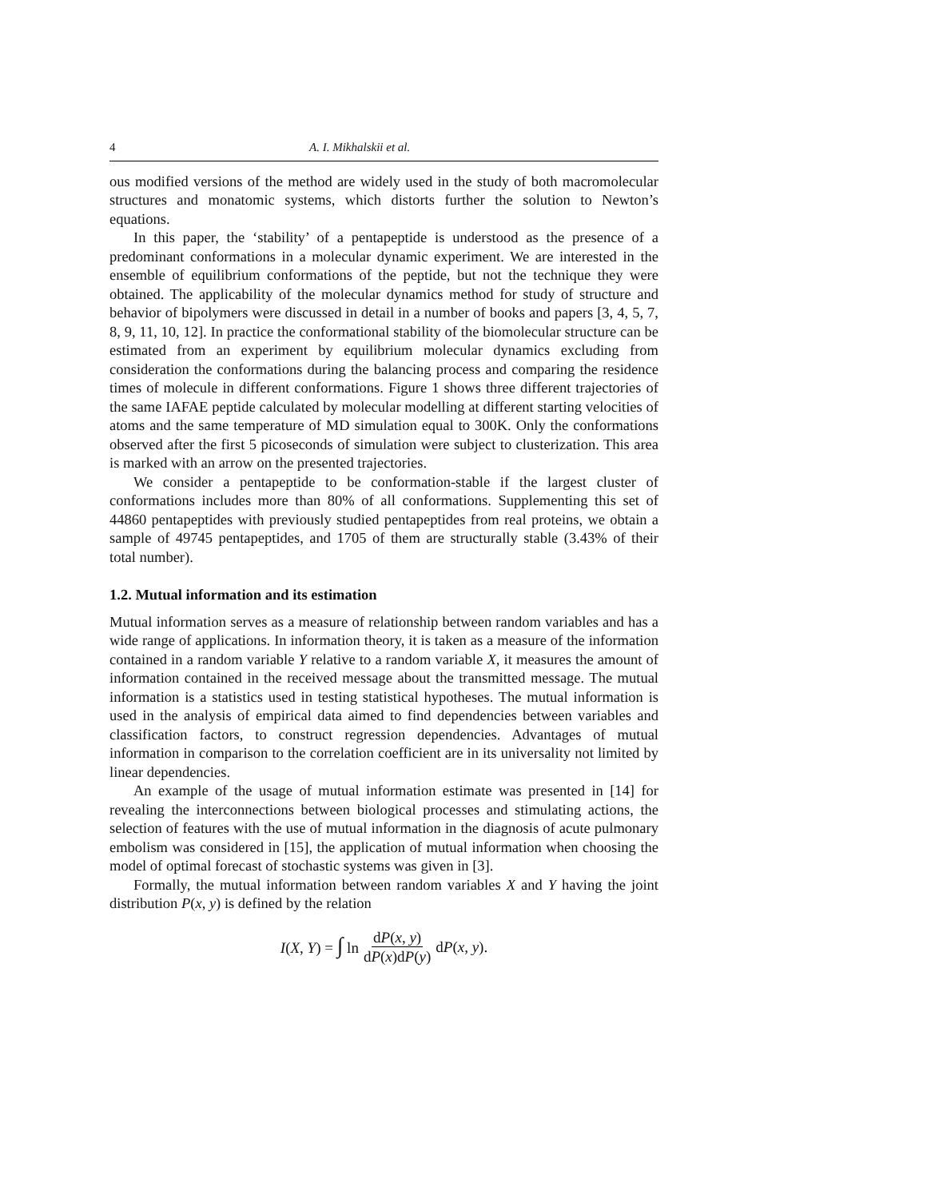4 A. I. Mikhalskii et al.
ous modified versions of the method are widely used in the study of both macromolecular structures and monatomic systems, which distorts further the solution to Newton’s equations.
In this paper, the ‘stability’ of a pentapeptide is understood as the presence of a predominant conformations in a molecular dynamic experiment. We are interested in the ensemble of equilibrium conformations of the peptide, but not the technique they were obtained. The applicability of the molecular dynamics method for study of structure and behavior of bipolymers were discussed in detail in a number of books and papers [3, 4, 5, 7, 8, 9, 11, 10, 12]. In practice the conformational stability of the biomolecular structure can be estimated from an experiment by equilibrium molecular dynamics excluding from consideration the conformations during the balancing process and comparing the residence times of molecule in different conformations. Figure 1 shows three different trajectories of the same IAFAE peptide calculated by molecular modelling at different starting velocities of atoms and the same temperature of MD simulation equal to 300K. Only the conformations observed after the first 5 picoseconds of simulation were subject to clusterization. This area is marked with an arrow on the presented trajectories.
We consider a pentapeptide to be conformation-stable if the largest cluster of conformations includes more than 80% of all conformations. Supplementing this set of 44860 pentapeptides with previously studied pentapeptides from real proteins, we obtain a sample of 49745 pentapeptides, and 1705 of them are structurally stable (3.43% of their total number).
1.2. Mutual information and its estimation
Mutual information serves as a measure of relationship between random variables and has a wide range of applications. In information theory, it is taken as a measure of the information contained in a random variable Y relative to a random variable X, it measures the amount of information contained in the received message about the transmitted message. The mutual information is a statistics used in testing statistical hypotheses. The mutual information is used in the analysis of empirical data aimed to find dependencies between variables and classification factors, to construct regression dependencies. Advantages of mutual information in comparison to the correlation coefficient are in its universality not limited by linear dependencies.
An example of the usage of mutual information estimate was presented in [14] for revealing the interconnections between biological processes and stimulating actions, the selection of features with the use of mutual information in the diagnosis of acute pulmonary embolism was considered in [15], the application of mutual information when choosing the model of optimal forecast of stochastic systems was given in [3].
Formally, the mutual information between random variables X and Y having the joint distribution P(x, y) is defined by the relation
I(X, Y) = ∫ ln dP(x, y) dP(x)dP(y) dP(x, y).